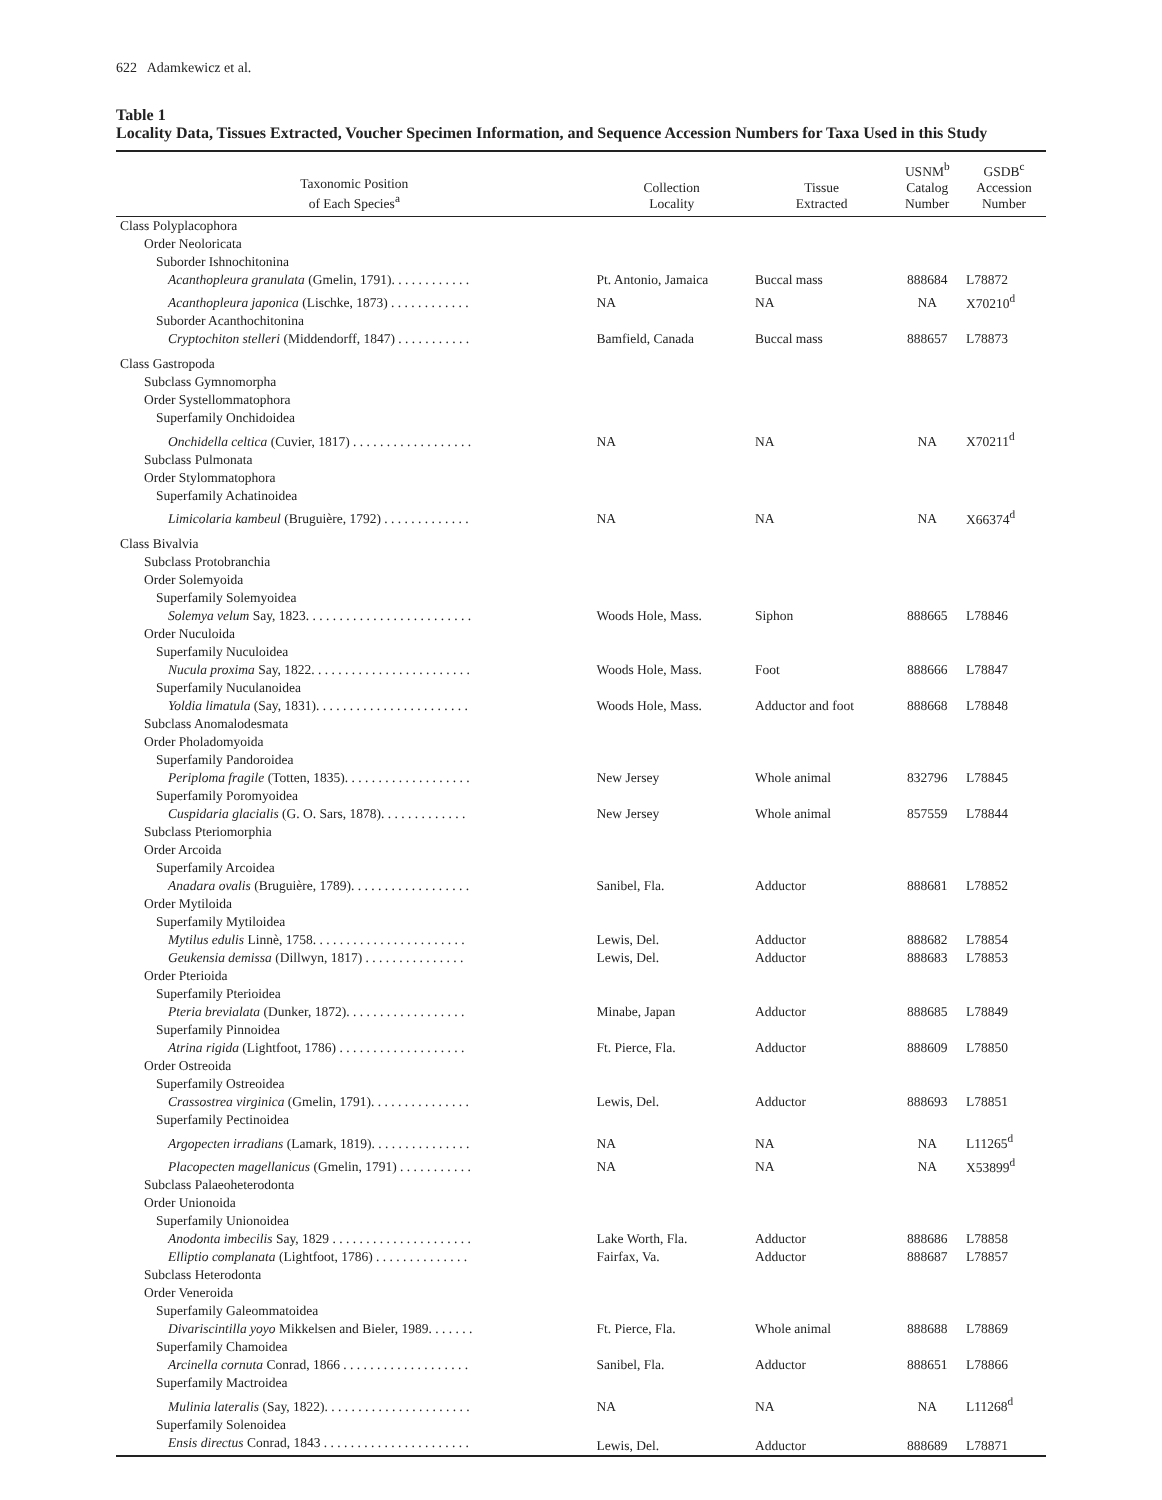622 Adamkewicz et al.
Table 1
Locality Data, Tissues Extracted, Voucher Specimen Information, and Sequence Accession Numbers for Taxa Used in this Study
| Taxonomic Position of Each Species<sup>a</sup> | Collection Locality | Tissue Extracted | USNM<sup>b</sup> Catalog Number | GSDB<sup>c</sup> Accession Number |
| --- | --- | --- | --- | --- |
| Class Polyplacophora | | | | |
| Order Neoloricata | | | | |
| Suborder Ishnochitonina | | | | |
| Acanthopleura granulata (Gmelin, 1791). . . . . . . . . . . . | Pt. Antonio, Jamaica | Buccal mass | 888684 | L78872 |
| Acanthopleura japonica (Lischke, 1873) . . . . . . . . . . . . | NA | NA | NA | X70210<sup>d</sup> |
| Suborder Acanthochitonina | | | | |
| Cryptochiton stelleri (Middendorff, 1847) . . . . . . . . . . . | Bamfield, Canada | Buccal mass | 888657 | L78873 |
| Class Gastropoda | | | | |
| Subclass Gymnomorpha | | | | |
| Order Systellommatophora | | | | |
| Superfamily Onchidoidea | | | | |
| Onchidella celtica (Cuvier, 1817) . . . . . . . . . . . . . . . . . . | NA | NA | NA | X70211<sup>d</sup> |
| Subclass Pulmonata | | | | |
| Order Stylommatophora | | | | |
| Superfamily Achatinoidea | | | | |
| Limicolaria kambeul (Bruguière, 1792) . . . . . . . . . . . . . | NA | NA | NA | X66374<sup>d</sup> |
| Class Bivalvia | | | | |
| Subclass Protobranchia | | | | |
| Order Solemyoida | | | | |
| Superfamily Solemyoidea | | | | |
| Solemya velum Say, 1823. . . . . . . . . . . . . . . . . . . . . . . . . | Woods Hole, Mass. | Siphon | 888665 | L78846 |
| Order Nuculoida | | | | |
| Superfamily Nuculoidea | | | | |
| Nucula proxima Say, 1822. . . . . . . . . . . . . . . . . . . . . . . . | Woods Hole, Mass. | Foot | 888666 | L78847 |
| Superfamily Nuculanoidea | | | | |
| Yoldia limatula (Say, 1831). . . . . . . . . . . . . . . . . . . . . . . | Woods Hole, Mass. | Adductor and foot | 888668 | L78848 |
| Subclass Anomalodesmata | | | | |
| Order Pholadomyoida | | | | |
| Superfamily Pandoroidea | | | | |
| Periploma fragile (Totten, 1835). . . . . . . . . . . . . . . . . . . | New Jersey | Whole animal | 832796 | L78845 |
| Superfamily Poromyoidea | | | | |
| Cuspidaria glacialis (G. O. Sars, 1878). . . . . . . . . . . . . | New Jersey | Whole animal | 857559 | L78844 |
| Subclass Pteriomorphia | | | | |
| Order Arcoida | | | | |
| Superfamily Arcoidea | | | | |
| Anadara ovalis (Bruguière, 1789). . . . . . . . . . . . . . . . . . | Sanibel, Fla. | Adductor | 888681 | L78852 |
| Order Mytiloida | | | | |
| Superfamily Mytiloidea | | | | |
| Mytilus edulis Linnè, 1758. . . . . . . . . . . . . . . . . . . . . . . | Lewis, Del. | Adductor | 888682 | L78854 |
| Geukensia demissa (Dillwyn, 1817) . . . . . . . . . . . . . . . | Lewis, Del. | Adductor | 888683 | L78853 |
| Order Pterioida | | | | |
| Superfamily Pterioidea | | | | |
| Pteria brevialata (Dunker, 1872). . . . . . . . . . . . . . . . . . | Minabe, Japan | Adductor | 888685 | L78849 |
| Superfamily Pinnoidea | | | | |
| Atrina rigida (Lightfoot, 1786) . . . . . . . . . . . . . . . . . . . | Ft. Pierce, Fla. | Adductor | 888609 | L78850 |
| Order Ostreoida | | | | |
| Superfamily Ostreoidea | | | | |
| Crassostrea virginica (Gmelin, 1791). . . . . . . . . . . . . . . | Lewis, Del. | Adductor | 888693 | L78851 |
| Superfamily Pectinoidea | | | | |
| Argopecten irradians (Lamark, 1819). . . . . . . . . . . . . . . | NA | NA | NA | L11265<sup>d</sup> |
| Placopecten magellanicus (Gmelin, 1791) . . . . . . . . . . . | NA | NA | NA | X53899<sup>d</sup> |
| Subclass Palaeoheterodonta | | | | |
| Order Unionoida | | | | |
| Superfamily Unionoidea | | | | |
| Anodonta imbecilis Say, 1829 . . . . . . . . . . . . . . . . . . . . . | Lake Worth, Fla. | Adductor | 888686 | L78858 |
| Elliptio complanata (Lightfoot, 1786) . . . . . . . . . . . . . . | Fairfax, Va. | Adductor | 888687 | L78857 |
| Subclass Heterodonta | | | | |
| Order Veneroida | | | | |
| Superfamily Galeommatoidea | | | | |
| Divariscintilla yoyo Mikkelsen and Bieler, 1989. . . . . . . | Ft. Pierce, Fla. | Whole animal | 888688 | L78869 |
| Superfamily Chamoidea | | | | |
| Arcinella cornuta Conrad, 1866 . . . . . . . . . . . . . . . . . . . | Sanibel, Fla. | Adductor | 888651 | L78866 |
| Superfamily Mactroidea | | | | |
| Mulinia lateralis (Say, 1822). . . . . . . . . . . . . . . . . . . . . . | NA | NA | NA | L11268<sup>d</sup> |
| Superfamily Solenoidea | | | | |
| Ensis directus Conrad, 1843 . . . . . . . . . . . . . . . . . . . . . . | Lewis, Del. | Adductor | 888689 | L78871 |